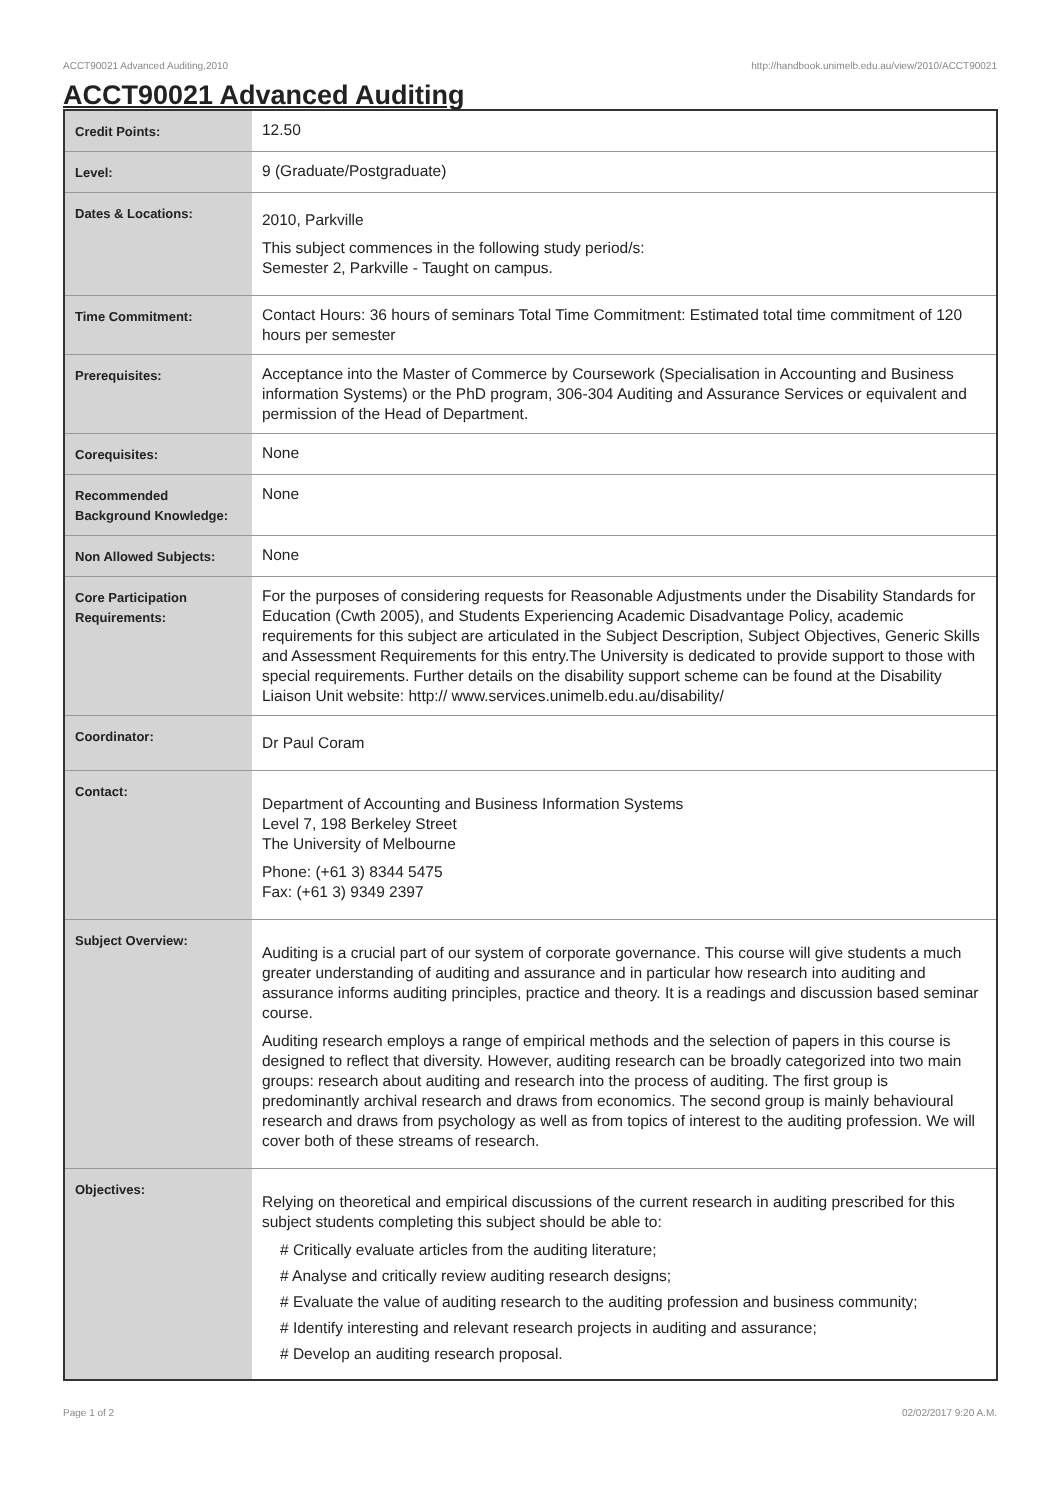ACCT90021 Advanced Auditing,2010 http://handbook.unimelb.edu.au/view/2010/ACCT90021
ACCT90021 Advanced Auditing
| Credit Points: | 12.50 |
| Level: | 9 (Graduate/Postgraduate) |
| Dates & Locations: | 2010, Parkville This subject commences in the following study period/s: Semester 2, Parkville - Taught on campus. |
| Time Commitment: | Contact Hours: 36 hours of seminars Total Time Commitment: Estimated total time commitment of 120 hours per semester |
| Prerequisites: | Acceptance into the Master of Commerce by Coursework (Specialisation in Accounting and Business information Systems) or the PhD program, 306-304 Auditing and Assurance Services or equivalent and permission of the Head of Department. |
| Corequisites: | None |
| Recommended Background Knowledge: | None |
| Non Allowed Subjects: | None |
| Core Participation Requirements: | For the purposes of considering requests for Reasonable Adjustments under the Disability Standards for Education (Cwth 2005), and Students Experiencing Academic Disadvantage Policy, academic requirements for this subject are articulated in the Subject Description, Subject Objectives, Generic Skills and Assessment Requirements for this entry.The University is dedicated to provide support to those with special requirements. Further details on the disability support scheme can be found at the Disability Liaison Unit website: http:// www.services.unimelb.edu.au/disability/ |
| Coordinator: | Dr Paul Coram |
| Contact: | Department of Accounting and Business Information Systems Level 7, 198 Berkeley Street The University of Melbourne Phone: (+61 3) 8344 5475 Fax: (+61 3) 9349 2397 |
| Subject Overview: | Auditing is a crucial part of our system of corporate governance. This course will give students a much greater understanding of auditing and assurance and in particular how research into auditing and assurance informs auditing principles, practice and theory. It is a readings and discussion based seminar course. Auditing research employs a range of empirical methods and the selection of papers in this course is designed to reflect that diversity. However, auditing research can be broadly categorized into two main groups: research about auditing and research into the process of auditing. The first group is predominantly archival research and draws from economics. The second group is mainly behavioural research and draws from psychology as well as from topics of interest to the auditing profession. We will cover both of these streams of research. |
| Objectives: | Relying on theoretical and empirical discussions of the current research in auditing prescribed for this subject students completing this subject should be able to: # Critically evaluate articles from the auditing literature; # Analyse and critically review auditing research designs; # Evaluate the value of auditing research to the auditing profession and business community; # Identify interesting and relevant research projects in auditing and assurance; # Develop an auditing research proposal. |
Page 1 of 2 02/02/2017 9:20 A.M.